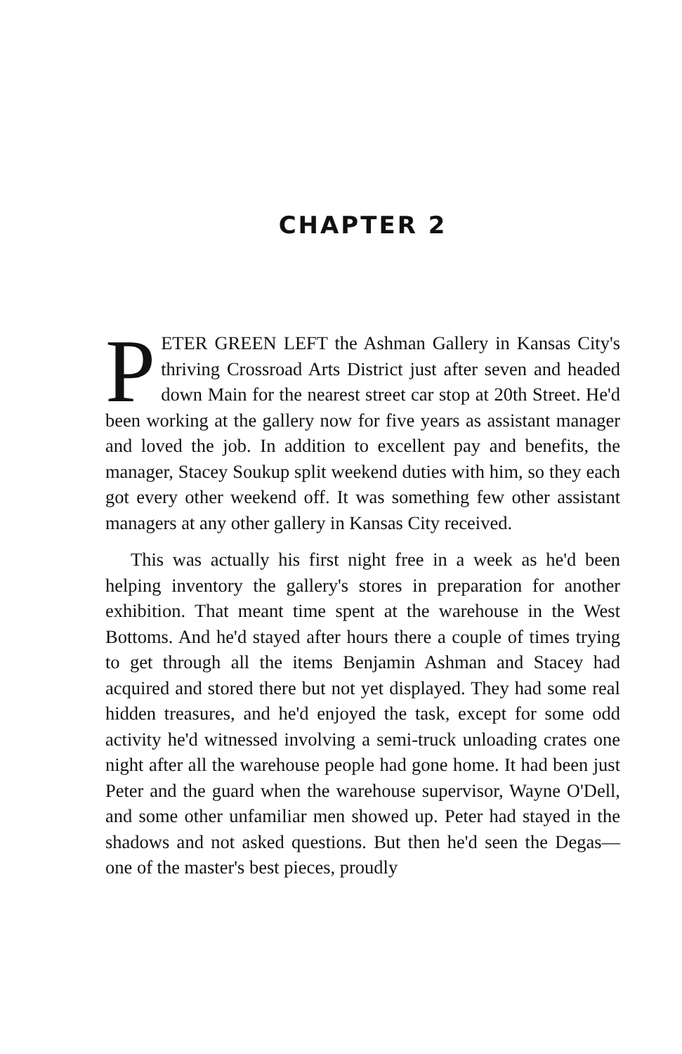CHAPTER 2
PETER GREEN LEFT the Ashman Gallery in Kansas City's thriving Crossroad Arts District just after seven and headed down Main for the nearest street car stop at 20th Street. He'd been working at the gallery now for five years as assistant manager and loved the job. In addition to excellent pay and benefits, the manager, Stacey Soukup split weekend duties with him, so they each got every other weekend off. It was something few other assistant managers at any other gallery in Kansas City received.
This was actually his first night free in a week as he'd been helping inventory the gallery's stores in preparation for another exhibition. That meant time spent at the warehouse in the West Bottoms. And he'd stayed after hours there a couple of times trying to get through all the items Benjamin Ashman and Stacey had acquired and stored there but not yet displayed. They had some real hidden treasures, and he'd enjoyed the task, except for some odd activity he'd witnessed involving a semi-truck unloading crates one night after all the warehouse people had gone home. It had been just Peter and the guard when the warehouse supervisor, Wayne O'Dell, and some other unfamiliar men showed up. Peter had stayed in the shadows and not asked questions. But then he'd seen the Degas—one of the master's best pieces, proudly